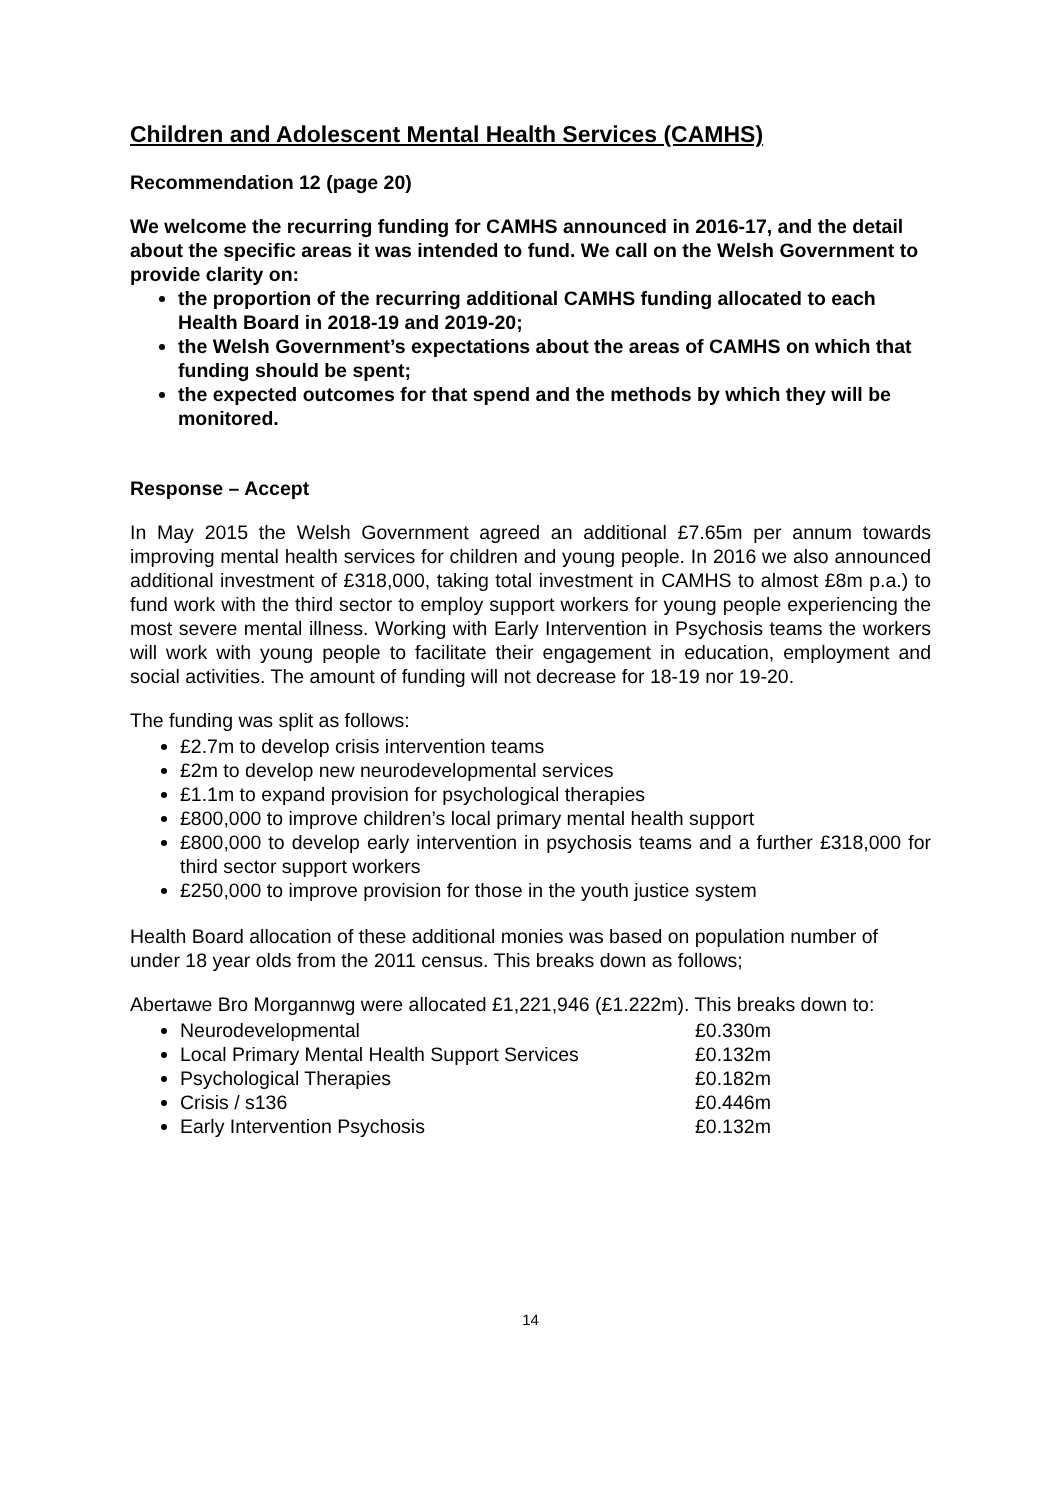Children and Adolescent Mental Health Services (CAMHS)
Recommendation 12 (page 20)
We welcome the recurring funding for CAMHS announced in 2016-17, and the detail about the specific areas it was intended to fund. We call on the Welsh Government to provide clarity on:
the proportion of the recurring additional CAMHS funding allocated to each Health Board in 2018-19 and 2019-20;
the Welsh Government’s expectations about the areas of CAMHS on which that funding should be spent;
the expected outcomes for that spend and the methods by which they will be monitored.
Response – Accept
In May 2015 the Welsh Government agreed an additional £7.65m per annum towards improving mental health services for children and young people. In 2016 we also announced additional investment of £318,000, taking total investment in CAMHS to almost £8m p.a.) to fund work with the third sector to employ support workers for young people experiencing the most severe mental illness. Working with Early Intervention in Psychosis teams the workers will work with young people to facilitate their engagement in education, employment and social activities. The amount of funding will not decrease for 18-19 nor 19-20.
The funding was split as follows:
£2.7m to develop crisis intervention teams
£2m to develop new neurodevelopmental services
£1.1m to expand provision for psychological therapies
£800,000 to improve children’s local primary mental health support
£800,000 to develop early intervention in psychosis teams and a further £318,000 for third sector support workers
£250,000 to improve provision for those in the youth justice system
Health Board allocation of these additional monies was based on population number of under 18 year olds from the 2011 census. This breaks down as follows;
Abertawe Bro Morgannwg were allocated £1,221,946 (£1.222m). This breaks down to:
Neurodevelopmental £0.330m
Local Primary Mental Health Support Services £0.132m
Psychological Therapies £0.182m
Crisis / s136 £0.446m
Early Intervention Psychosis £0.132m
14